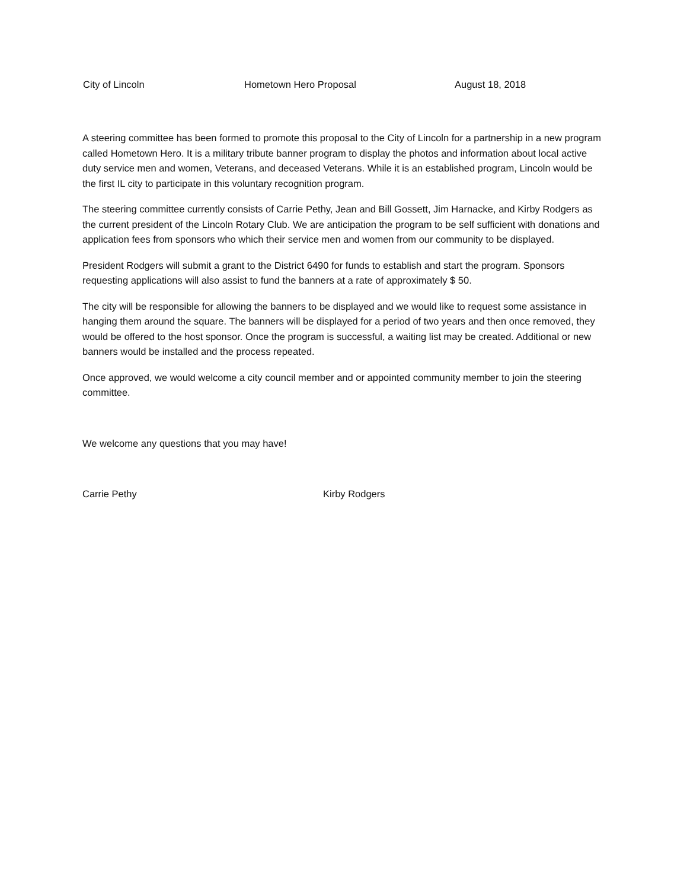City of Lincoln Hometown Hero Proposal August 18, 2018
A steering committee has been formed to promote this proposal to the City of Lincoln for a partnership in a new program called Hometown Hero. It is a military tribute banner program to display the photos and information about local active duty service men and women, Veterans, and deceased Veterans. While it is an established program, Lincoln would be the first IL city to participate in this voluntary recognition program.
The steering committee currently consists of Carrie Pethy, Jean and Bill Gossett, Jim Harnacke, and Kirby Rodgers as the current president of the Lincoln Rotary Club. We are anticipation the program to be self sufficient with donations and application fees from sponsors who which their service men and women from our community to be displayed.
President Rodgers will submit a grant to the District 6490 for funds to establish and start the program. Sponsors requesting applications will also assist to fund the banners at a rate of approximately $ 50.
The city will be responsible for allowing the banners to be displayed and we would like to request some assistance in hanging them around the square. The banners will be displayed for a period of two years and then once removed, they would be offered to the host sponsor. Once the program is successful, a waiting list may be created. Additional or new banners would be installed and the process repeated.
Once approved, we would welcome a city council member and or appointed community member to join the steering committee.
We welcome any questions that you may have!
Carrie Pethy Kirby Rodgers